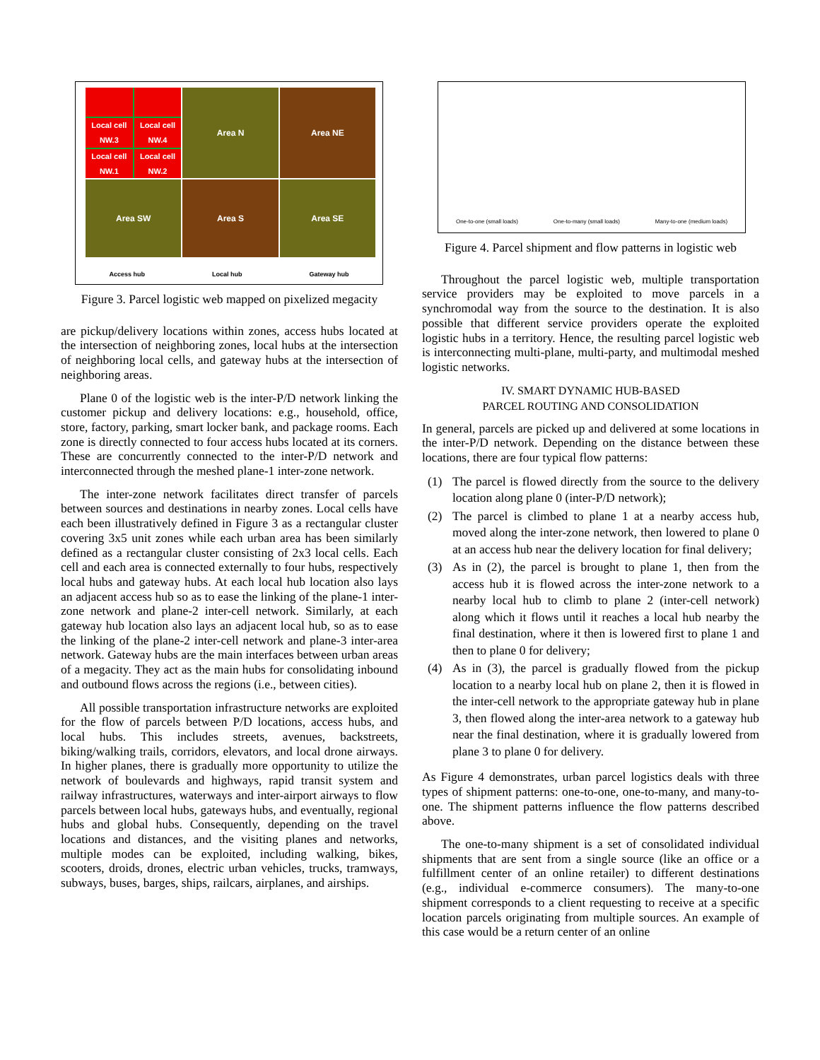Local cell NW.3
Local cell NW.4
Local cell NW.1
Local cell NW.2
Area N
Area NE
Area SW
Area S
Area SE
Access hub Local hub Gateway hub
Figure 3. Parcel logistic web mapped on pixelized megacity
are pickup/delivery locations within zones, access hubs located at the intersection of neighboring zones, local hubs at the intersection of neighboring local cells, and gateway hubs at the intersection of neighboring areas.
Plane 0 of the logistic web is the inter-P/D network linking the customer pickup and delivery locations: e.g., household, office, store, factory, parking, smart locker bank, and package rooms. Each zone is directly connected to four access hubs located at its corners. These are concurrently connected to the inter-P/D network and interconnected through the meshed plane-1 inter-zone network.
The inter-zone network facilitates direct transfer of parcels between sources and destinations in nearby zones. Local cells have each been illustratively defined in Figure 3 as a rectangular cluster covering 3x5 unit zones while each urban area has been similarly defined as a rectangular cluster consisting of 2x3 local cells. Each cell and each area is connected externally to four hubs, respectively local hubs and gateway hubs. At each local hub location also lays an adjacent access hub so as to ease the linking of the plane-1 inter-zone network and plane-2 inter-cell network. Similarly, at each gateway hub location also lays an adjacent local hub, so as to ease the linking of the plane-2 inter-cell network and plane-3 inter-area network. Gateway hubs are the main interfaces between urban areas of a megacity. They act as the main hubs for consolidating inbound and outbound flows across the regions (i.e., between cities).
All possible transportation infrastructure networks are exploited for the flow of parcels between P/D locations, access hubs, and local hubs. This includes streets, avenues, backstreets, biking/walking trails, corridors, elevators, and local drone airways. In higher planes, there is gradually more opportunity to utilize the network of boulevards and highways, rapid transit system and railway infrastructures, waterways and inter-airport airways to flow parcels between local hubs, gateways hubs, and eventually, regional hubs and global hubs. Consequently, depending on the travel locations and distances, and the visiting planes and networks, multiple modes can be exploited, including walking, bikes, scooters, droids, drones, electric urban vehicles, trucks, tramways, subways, buses, barges, ships, railcars, airplanes, and airships.
One-to-one (small loads) One-to-many (small loads) Many-to-one (medium loads)
Figure 4. Parcel shipment and flow patterns in logistic web
Throughout the parcel logistic web, multiple transportation service providers may be exploited to move parcels in a synchromodal way from the source to the destination. It is also possible that different service providers operate the exploited logistic hubs in a territory. Hence, the resulting parcel logistic web is interconnecting multi-plane, multi-party, and multimodal meshed logistic networks.
IV. SMART DYNAMIC HUB-BASED
PARCEL ROUTING AND CONSOLIDATION
In general, parcels are picked up and delivered at some locations in the inter-P/D network. Depending on the distance between these locations, there are four typical flow patterns:
(1) The parcel is flowed directly from the source to the delivery location along plane 0 (inter-P/D network);
(2) The parcel is climbed to plane 1 at a nearby access hub, moved along the inter-zone network, then lowered to plane 0 at an access hub near the delivery location for final delivery;
(3) As in (2), the parcel is brought to plane 1, then from the access hub it is flowed across the inter-zone network to a nearby local hub to climb to plane 2 (inter-cell network) along which it flows until it reaches a local hub nearby the final destination, where it then is lowered first to plane 1 and then to plane 0 for delivery;
(4) As in (3), the parcel is gradually flowed from the pickup location to a nearby local hub on plane 2, then it is flowed in the inter-cell network to the appropriate gateway hub in plane 3, then flowed along the inter-area network to a gateway hub near the final destination, where it is gradually lowered from plane 3 to plane 0 for delivery.
As Figure 4 demonstrates, urban parcel logistics deals with three types of shipment patterns: one-to-one, one-to-many, and many-to-one. The shipment patterns influence the flow patterns described above.
The one-to-many shipment is a set of consolidated individual shipments that are sent from a single source (like an office or a fulfillment center of an online retailer) to different destinations (e.g., individual e-commerce consumers). The many-to-one shipment corresponds to a client requesting to receive at a specific location parcels originating from multiple sources. An example of this case would be a return center of an online